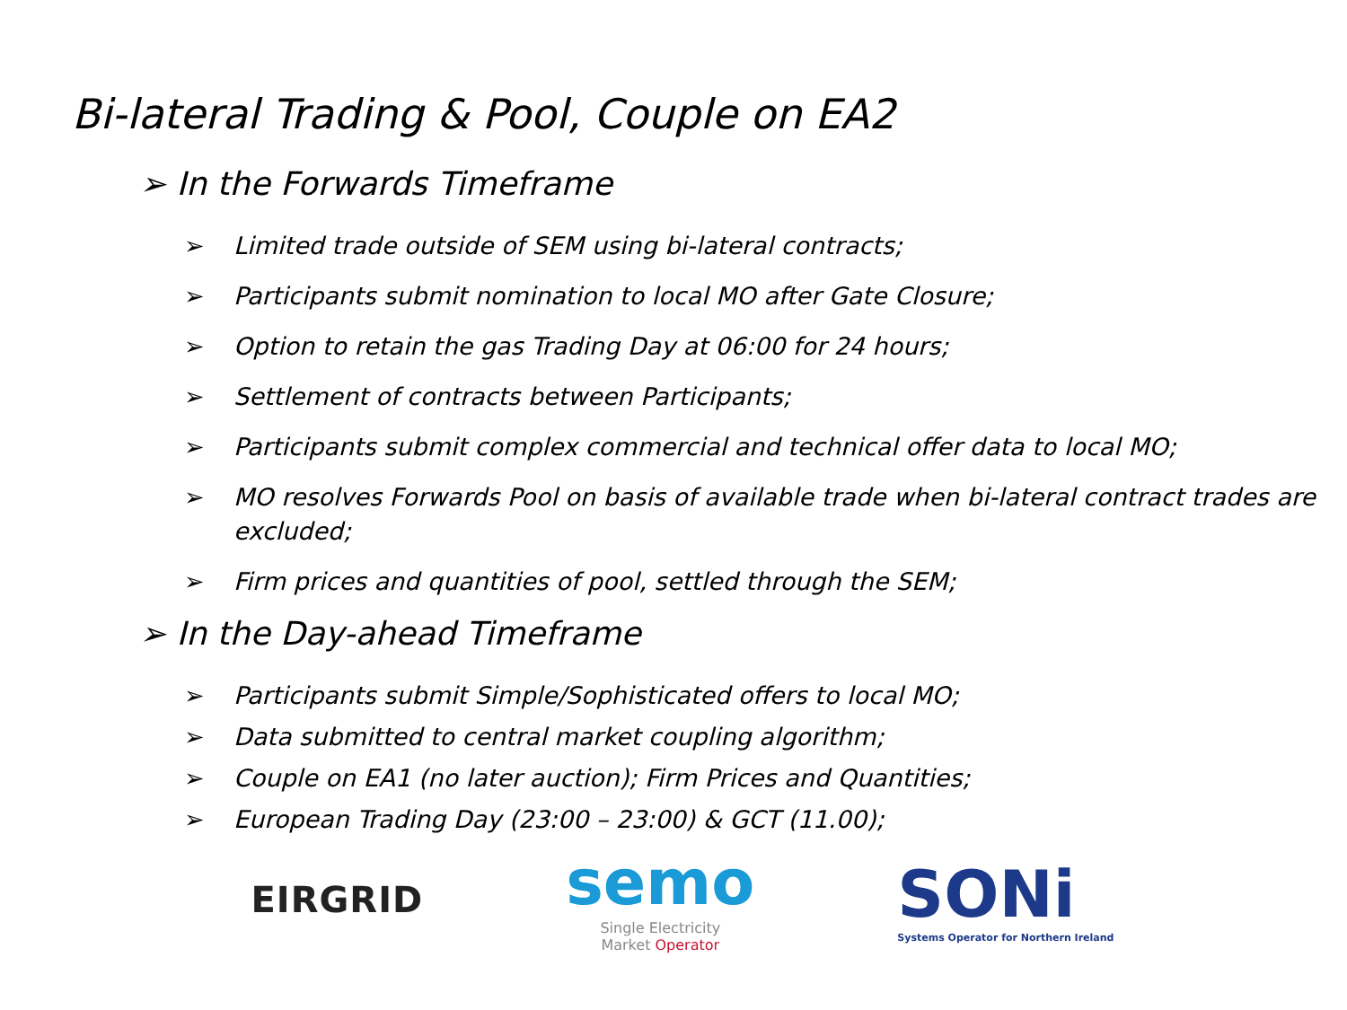Bi-lateral Trading & Pool, Couple on EA2
➢ In the Forwards Timeframe
➢ Limited trade outside of SEM using bi-lateral contracts;
➢ Participants submit nomination to local MO after Gate Closure;
➢ Option to retain the gas Trading Day at 06:00 for 24 hours;
➢ Settlement of contracts between Participants;
➢ Participants submit complex commercial and technical offer data to local MO;
➢ MO resolves Forwards Pool on basis of available trade when bi-lateral contract trades are excluded;
➢ Firm prices and quantities of pool, settled through the SEM;
➢ In the Day-ahead Timeframe
➢ Participants submit Simple/Sophisticated offers to local MO;
➢ Data submitted to central market coupling algorithm;
➢ Couple on EA1 (no later auction); Firm Prices and Quantities;
➢ European Trading Day (23:00 – 23:00) & GCT (11.00);
EIRGRID
semo
Single Electricity
Market Operator
SONi
Systems Operator for Northern Ireland